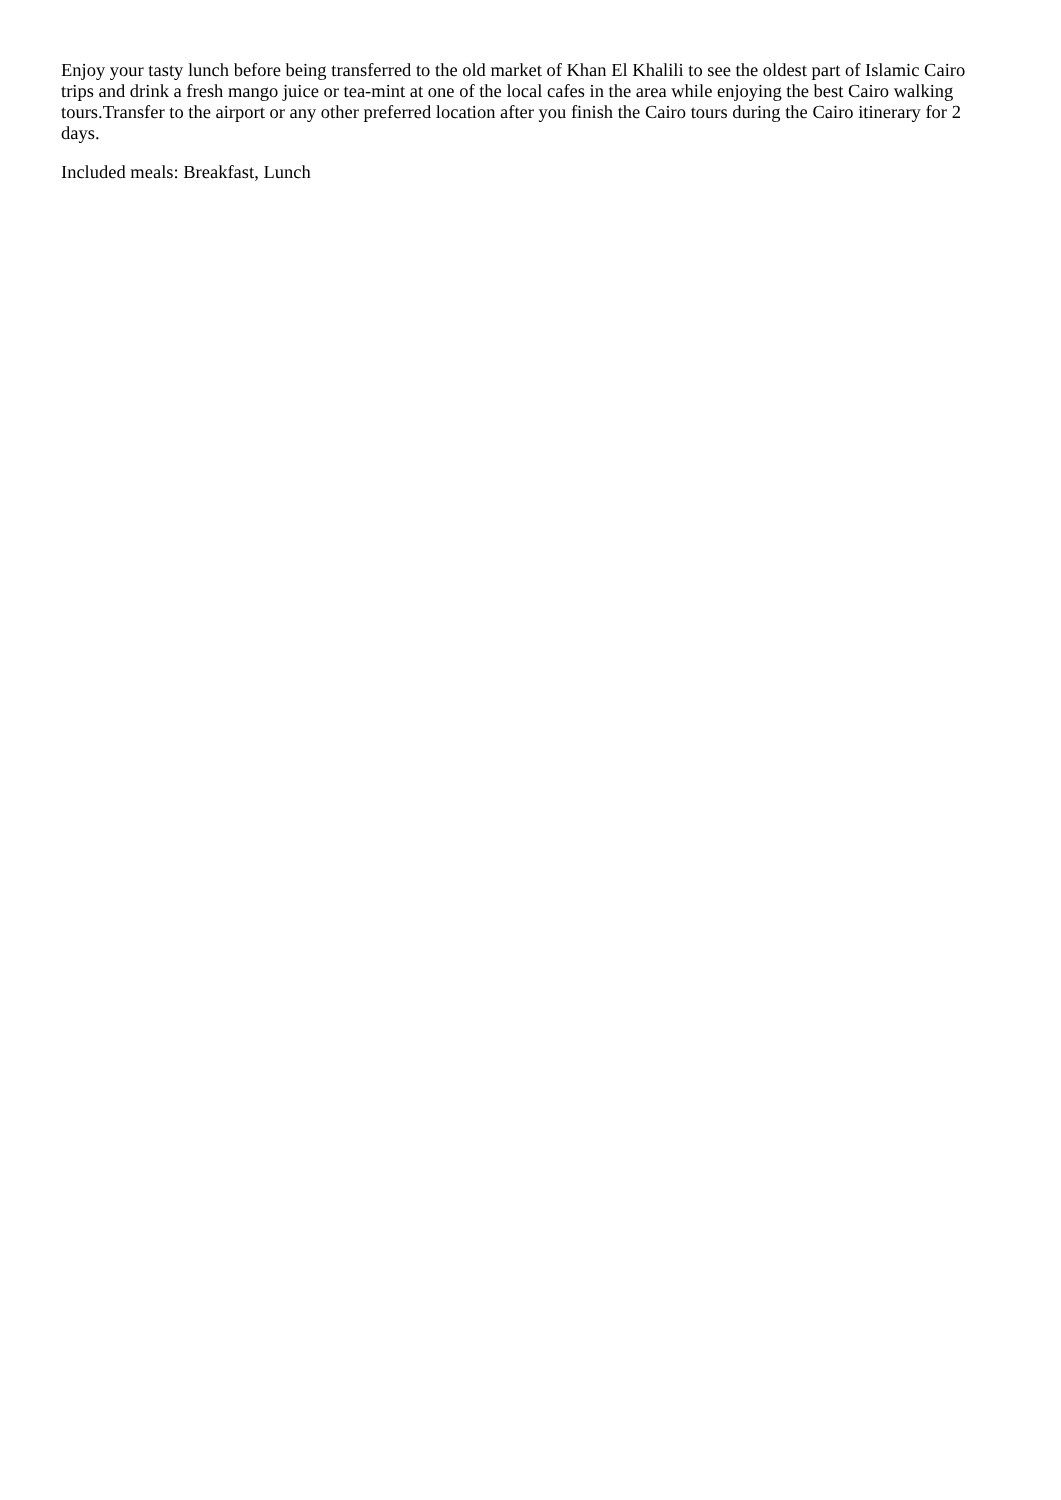Enjoy your tasty lunch before being transferred to the old market of Khan El Khalili to see the oldest part of Islamic Cairo trips and drink a fresh mango juice or tea-mint at one of the local cafes in the area while enjoying the best Cairo walking tours.Transfer to the airport or any other preferred location after you finish the Cairo tours during the Cairo itinerary for 2 days.
Included meals: Breakfast, Lunch